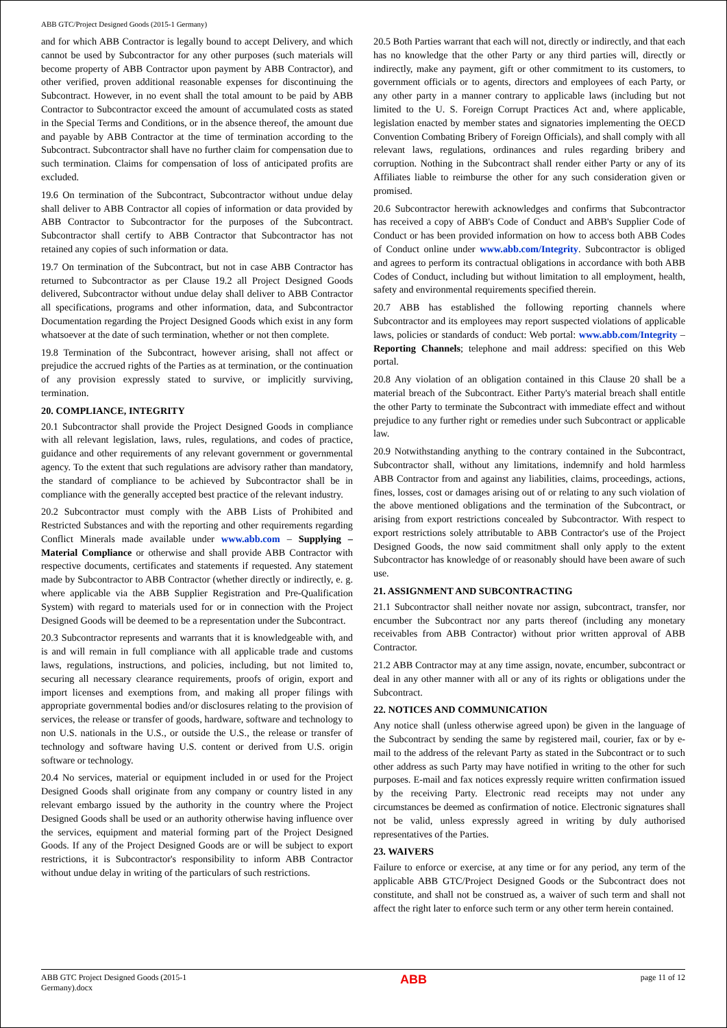ABB GTC/Project Designed Goods (2015-1 Germany)
and for which ABB Contractor is legally bound to accept Delivery, and which cannot be used by Subcontractor for any other purposes (such materials will become property of ABB Contractor upon payment by ABB Contractor), and other verified, proven additional reasonable expenses for discontinuing the Subcontract. However, in no event shall the total amount to be paid by ABB Contractor to Subcontractor exceed the amount of accumulated costs as stated in the Special Terms and Conditions, or in the absence thereof, the amount due and payable by ABB Contractor at the time of termination according to the Subcontract. Subcontractor shall have no further claim for compensation due to such termination. Claims for compensation of loss of anticipated profits are excluded.
19.6 On termination of the Subcontract, Subcontractor without undue delay shall deliver to ABB Contractor all copies of information or data provided by ABB Contractor to Subcontractor for the purposes of the Subcontract. Subcontractor shall certify to ABB Contractor that Subcontractor has not retained any copies of such information or data.
19.7 On termination of the Subcontract, but not in case ABB Contractor has returned to Subcontractor as per Clause 19.2 all Project Designed Goods delivered, Subcontractor without undue delay shall deliver to ABB Contractor all specifications, programs and other information, data, and Subcontractor Documentation regarding the Project Designed Goods which exist in any form whatsoever at the date of such termination, whether or not then complete.
19.8 Termination of the Subcontract, however arising, shall not affect or prejudice the accrued rights of the Parties as at termination, or the continuation of any provision expressly stated to survive, or implicitly surviving, termination.
20. COMPLIANCE, INTEGRITY
20.1 Subcontractor shall provide the Project Designed Goods in compliance with all relevant legislation, laws, rules, regulations, and codes of practice, guidance and other requirements of any relevant government or governmental agency. To the extent that such regulations are advisory rather than mandatory, the standard of compliance to be achieved by Subcontractor shall be in compliance with the generally accepted best practice of the relevant industry.
20.2 Subcontractor must comply with the ABB Lists of Prohibited and Restricted Substances and with the reporting and other requirements regarding Conflict Minerals made available under www.abb.com – Supplying – Material Compliance or otherwise and shall provide ABB Contractor with respective documents, certificates and statements if requested. Any statement made by Subcontractor to ABB Contractor (whether directly or indirectly, e. g. where applicable via the ABB Supplier Registration and Pre-Qualification System) with regard to materials used for or in connection with the Project Designed Goods will be deemed to be a representation under the Subcontract.
20.3 Subcontractor represents and warrants that it is knowledgeable with, and is and will remain in full compliance with all applicable trade and customs laws, regulations, instructions, and policies, including, but not limited to, securing all necessary clearance requirements, proofs of origin, export and import licenses and exemptions from, and making all proper filings with appropriate governmental bodies and/or disclosures relating to the provision of services, the release or transfer of goods, hardware, software and technology to non U.S. nationals in the U.S., or outside the U.S., the release or transfer of technology and software having U.S. content or derived from U.S. origin software or technology.
20.4 No services, material or equipment included in or used for the Project Designed Goods shall originate from any company or country listed in any relevant embargo issued by the authority in the country where the Project Designed Goods shall be used or an authority otherwise having influence over the services, equipment and material forming part of the Project Designed Goods. If any of the Project Designed Goods are or will be subject to export restrictions, it is Subcontractor's responsibility to inform ABB Contractor without undue delay in writing of the particulars of such restrictions.
20.5 Both Parties warrant that each will not, directly or indirectly, and that each has no knowledge that the other Party or any third parties will, directly or indirectly, make any payment, gift or other commitment to its customers, to government officials or to agents, directors and employees of each Party, or any other party in a manner contrary to applicable laws (including but not limited to the U. S. Foreign Corrupt Practices Act and, where applicable, legislation enacted by member states and signatories implementing the OECD Convention Combating Bribery of Foreign Officials), and shall comply with all relevant laws, regulations, ordinances and rules regarding bribery and corruption. Nothing in the Subcontract shall render either Party or any of its Affiliates liable to reimburse the other for any such consideration given or promised.
20.6 Subcontractor herewith acknowledges and confirms that Subcontractor has received a copy of ABB's Code of Conduct and ABB's Supplier Code of Conduct or has been provided information on how to access both ABB Codes of Conduct online under www.abb.com/Integrity. Subcontractor is obliged and agrees to perform its contractual obligations in accordance with both ABB Codes of Conduct, including but without limitation to all employment, health, safety and environmental requirements specified therein.
20.7 ABB has established the following reporting channels where Subcontractor and its employees may report suspected violations of applicable laws, policies or standards of conduct: Web portal: www.abb.com/Integrity – Reporting Channels; telephone and mail address: specified on this Web portal.
20.8 Any violation of an obligation contained in this Clause 20 shall be a material breach of the Subcontract. Either Party's material breach shall entitle the other Party to terminate the Subcontract with immediate effect and without prejudice to any further right or remedies under such Subcontract or applicable law.
20.9 Notwithstanding anything to the contrary contained in the Subcontract, Subcontractor shall, without any limitations, indemnify and hold harmless ABB Contractor from and against any liabilities, claims, proceedings, actions, fines, losses, cost or damages arising out of or relating to any such violation of the above mentioned obligations and the termination of the Subcontract, or arising from export restrictions concealed by Subcontractor. With respect to export restrictions solely attributable to ABB Contractor's use of the Project Designed Goods, the now said commitment shall only apply to the extent Subcontractor has knowledge of or reasonably should have been aware of such use.
21. ASSIGNMENT AND SUBCONTRACTING
21.1 Subcontractor shall neither novate nor assign, subcontract, transfer, nor encumber the Subcontract nor any parts thereof (including any monetary receivables from ABB Contractor) without prior written approval of ABB Contractor.
21.2 ABB Contractor may at any time assign, novate, encumber, subcontract or deal in any other manner with all or any of its rights or obligations under the Subcontract.
22. NOTICES AND COMMUNICATION
Any notice shall (unless otherwise agreed upon) be given in the language of the Subcontract by sending the same by registered mail, courier, fax or by e-mail to the address of the relevant Party as stated in the Subcontract or to such other address as such Party may have notified in writing to the other for such purposes. E-mail and fax notices expressly require written confirmation issued by the receiving Party. Electronic read receipts may not under any circumstances be deemed as confirmation of notice. Electronic signatures shall not be valid, unless expressly agreed in writing by duly authorised representatives of the Parties.
23. WAIVERS
Failure to enforce or exercise, at any time or for any period, any term of the applicable ABB GTC/Project Designed Goods or the Subcontract does not constitute, and shall not be construed as, a waiver of such term and shall not affect the right later to enforce such term or any other term herein contained.
ABB GTC Project Designed Goods (2015-1
Germany).docx ABB page 11 of 12